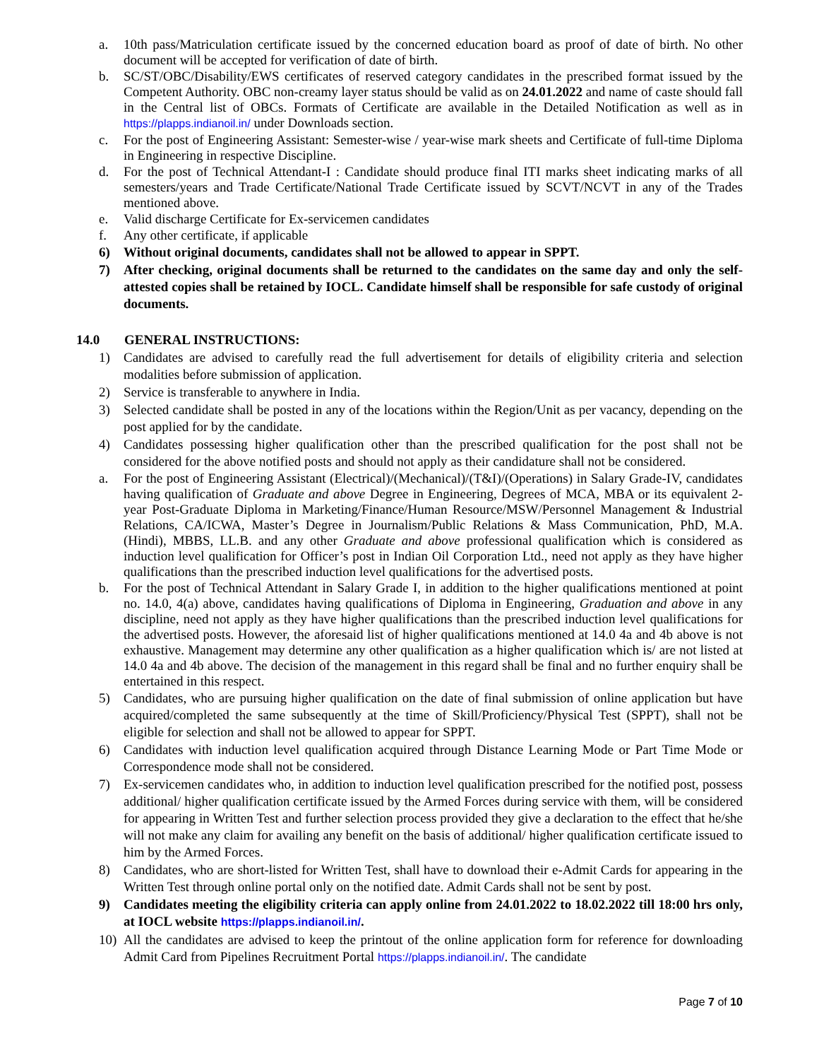a. 10th pass/Matriculation certificate issued by the concerned education board as proof of date of birth. No other document will be accepted for verification of date of birth.
b. SC/ST/OBC/Disability/EWS certificates of reserved category candidates in the prescribed format issued by the Competent Authority. OBC non-creamy layer status should be valid as on 24.01.2022 and name of caste should fall in the Central list of OBCs. Formats of Certificate are available in the Detailed Notification as well as in https://plapps.indianoil.in/ under Downloads section.
c. For the post of Engineering Assistant: Semester-wise / year-wise mark sheets and Certificate of full-time Diploma in Engineering in respective Discipline.
d. For the post of Technical Attendant-I : Candidate should produce final ITI marks sheet indicating marks of all semesters/years and Trade Certificate/National Trade Certificate issued by SCVT/NCVT in any of the Trades mentioned above.
e. Valid discharge Certificate for Ex-servicemen candidates
f. Any other certificate, if applicable
6) Without original documents, candidates shall not be allowed to appear in SPPT.
7) After checking, original documents shall be returned to the candidates on the same day and only the self-attested copies shall be retained by IOCL. Candidate himself shall be responsible for safe custody of original documents.
14.0 GENERAL INSTRUCTIONS:
1) Candidates are advised to carefully read the full advertisement for details of eligibility criteria and selection modalities before submission of application.
2) Service is transferable to anywhere in India.
3) Selected candidate shall be posted in any of the locations within the Region/Unit as per vacancy, depending on the post applied for by the candidate.
4) Candidates possessing higher qualification other than the prescribed qualification for the post shall not be considered for the above notified posts and should not apply as their candidature shall not be considered.
a. For the post of Engineering Assistant (Electrical)/(Mechanical)/(T&I)/(Operations) in Salary Grade-IV, candidates having qualification of Graduate and above Degree in Engineering, Degrees of MCA, MBA or its equivalent 2-year Post-Graduate Diploma in Marketing/Finance/Human Resource/MSW/Personnel Management & Industrial Relations, CA/ICWA, Master’s Degree in Journalism/Public Relations & Mass Communication, PhD, M.A.(Hindi), MBBS, LL.B. and any other Graduate and above professional qualification which is considered as induction level qualification for Officer’s post in Indian Oil Corporation Ltd., need not apply as they have higher qualifications than the prescribed induction level qualifications for the advertised posts.
b. For the post of Technical Attendant in Salary Grade I, in addition to the higher qualifications mentioned at point no. 14.0, 4(a) above, candidates having qualifications of Diploma in Engineering, Graduation and above in any discipline, need not apply as they have higher qualifications than the prescribed induction level qualifications for the advertised posts. However, the aforesaid list of higher qualifications mentioned at 14.0 4a and 4b above is not exhaustive. Management may determine any other qualification as a higher qualification which is/ are not listed at 14.0 4a and 4b above. The decision of the management in this regard shall be final and no further enquiry shall be entertained in this respect.
5) Candidates, who are pursuing higher qualification on the date of final submission of online application but have acquired/completed the same subsequently at the time of Skill/Proficiency/Physical Test (SPPT), shall not be eligible for selection and shall not be allowed to appear for SPPT.
6) Candidates with induction level qualification acquired through Distance Learning Mode or Part Time Mode or Correspondence mode shall not be considered.
7) Ex-servicemen candidates who, in addition to induction level qualification prescribed for the notified post, possess additional/ higher qualification certificate issued by the Armed Forces during service with them, will be considered for appearing in Written Test and further selection process provided they give a declaration to the effect that he/she will not make any claim for availing any benefit on the basis of additional/ higher qualification certificate issued to him by the Armed Forces.
8) Candidates, who are short-listed for Written Test, shall have to download their e-Admit Cards for appearing in the Written Test through online portal only on the notified date. Admit Cards shall not be sent by post.
9) Candidates meeting the eligibility criteria can apply online from 24.01.2022 to 18.02.2022 till 18:00 hrs only, at IOCL website https://plapps.indianoil.in/.
10) All the candidates are advised to keep the printout of the online application form for reference for downloading Admit Card from Pipelines Recruitment Portal https://plapps.indianoil.in/. The candidate
Page 7 of 10